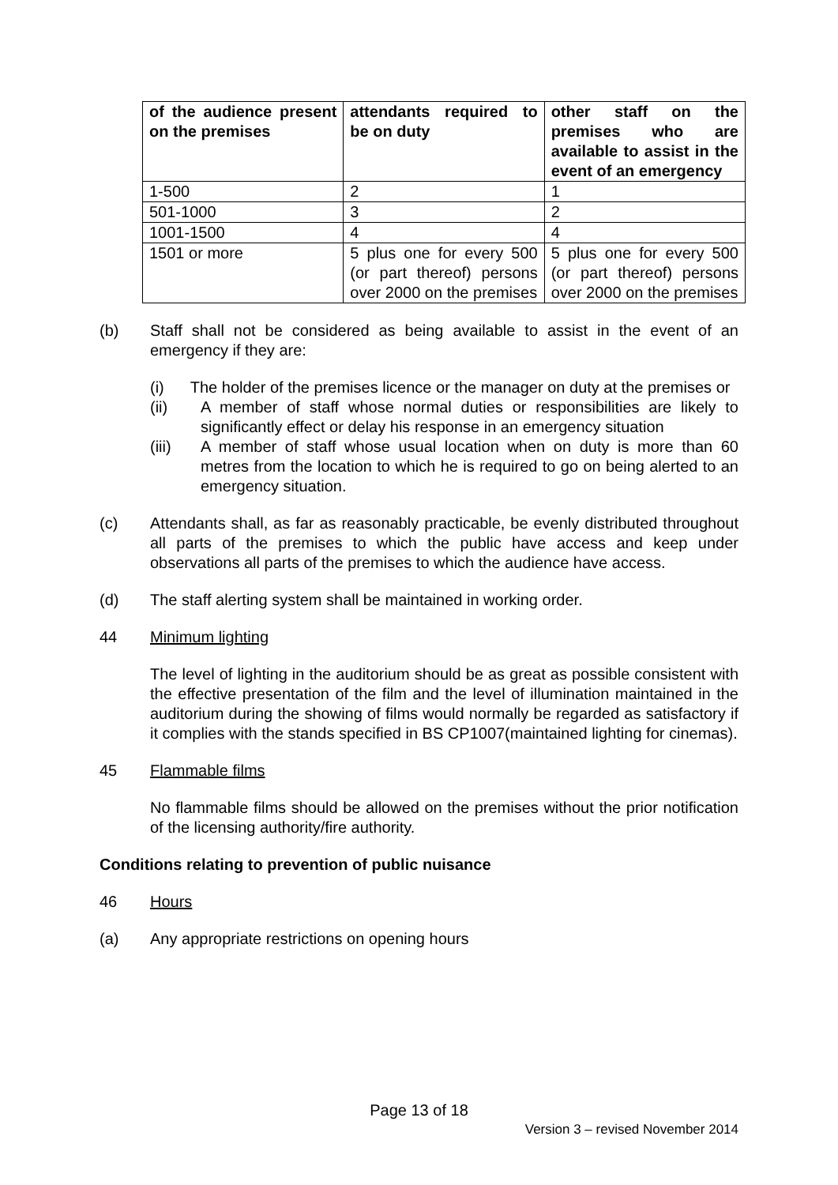| of the audience present on the premises | attendants required to be on duty | other staff on the premises who are available to assist in the event of an emergency |
| --- | --- | --- |
| 1-500 | 2 | 1 |
| 501-1000 | 3 | 2 |
| 1001-1500 | 4 | 4 |
| 1501 or more | 5 plus one for every 500 (or part thereof) persons over 2000 on the premises | 5 plus one for every 500 (or part thereof) persons over 2000 on the premises |
(b) Staff shall not be considered as being available to assist in the event of an emergency if they are:
(i) The holder of the premises licence or the manager on duty at the premises or
(ii) A member of staff whose normal duties or responsibilities are likely to significantly effect or delay his response in an emergency situation
(iii) A member of staff whose usual location when on duty is more than 60 metres from the location to which he is required to go on being alerted to an emergency situation.
(c) Attendants shall, as far as reasonably practicable, be evenly distributed throughout all parts of the premises to which the public have access and keep under observations all parts of the premises to which the audience have access.
(d) The staff alerting system shall be maintained in working order.
44 Minimum lighting
The level of lighting in the auditorium should be as great as possible consistent with the effective presentation of the film and the level of illumination maintained in the auditorium during the showing of films would normally be regarded as satisfactory if it complies with the stands specified in BS CP1007(maintained lighting for cinemas).
45 Flammable films
No flammable films should be allowed on the premises without the prior notification of the licensing authority/fire authority.
Conditions relating to prevention of public nuisance
46 Hours
(a) Any appropriate restrictions on opening hours
Page 13 of 18
Version 3 – revised November 2014